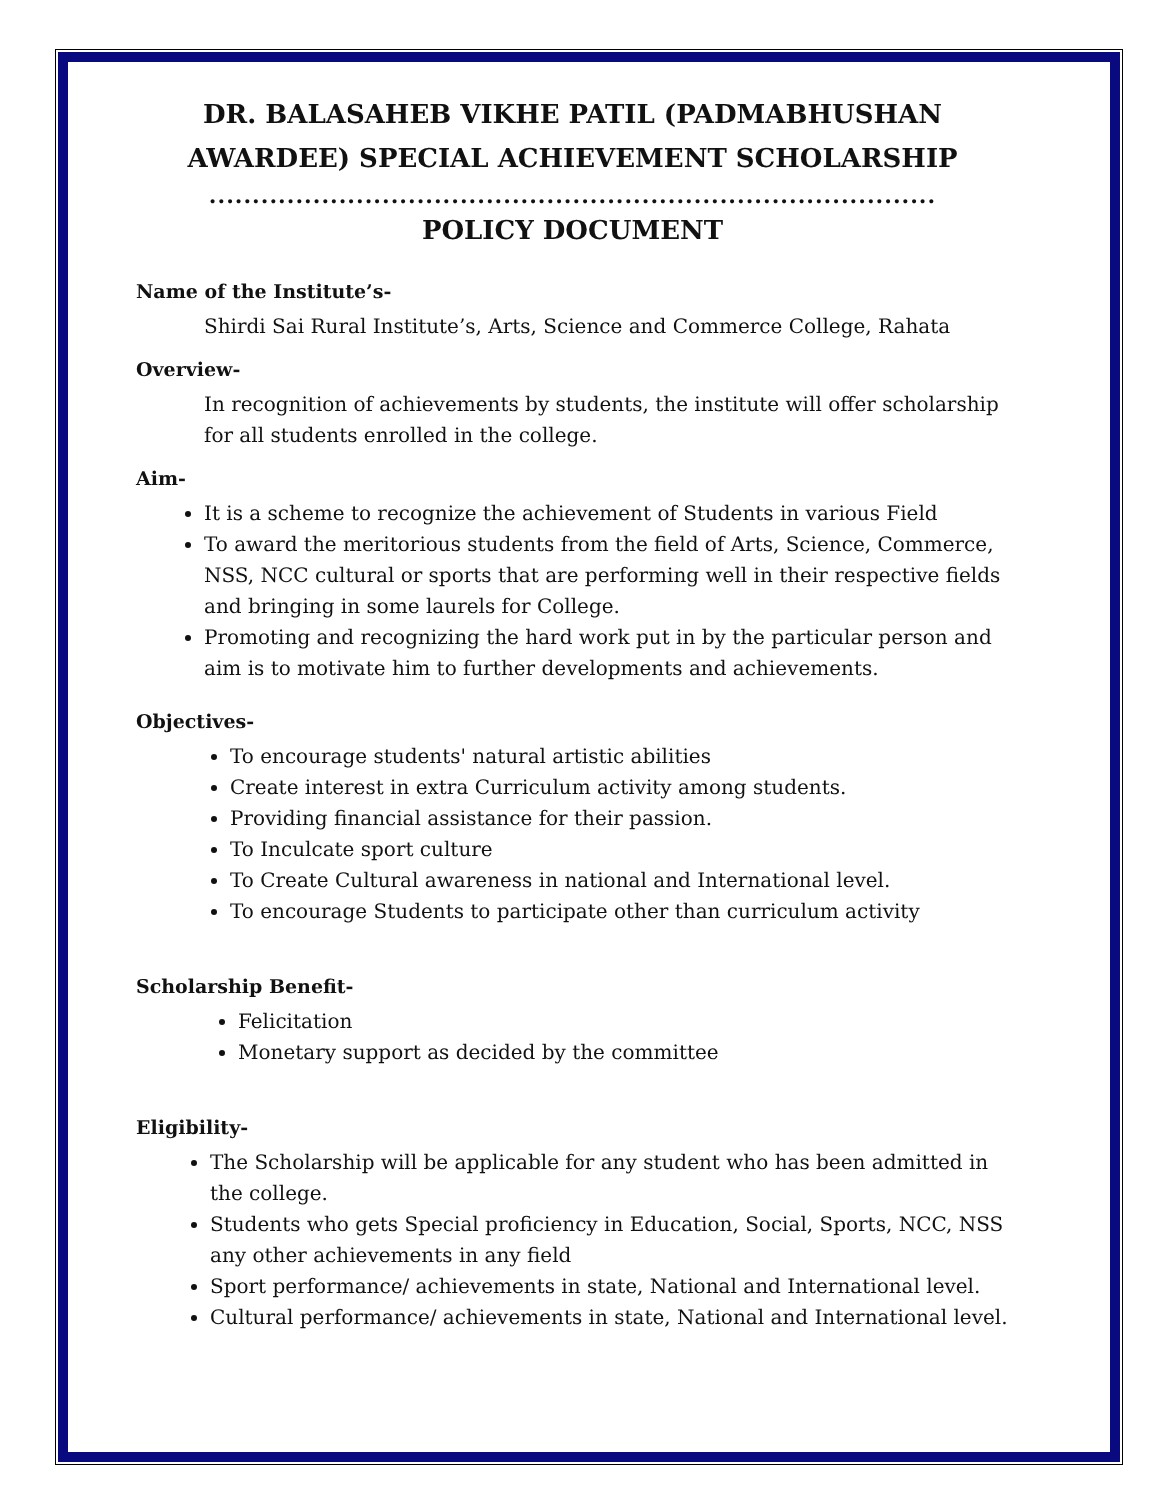DR. BALASAHEB VIKHE PATIL (PADMABHUSHAN AWARDEE) SPECIAL ACHIEVEMENT SCHOLARSHIP
....................................................................................
POLICY DOCUMENT
Name of the Institute’s-
Shirdi Sai Rural Institute’s, Arts, Science and Commerce College, Rahata
Overview-
In recognition of achievements by students, the institute will offer scholarship for all students enrolled in the college.
Aim-
It is a scheme to recognize the achievement of Students in various Field
To award the meritorious students from the field of Arts, Science, Commerce, NSS, NCC cultural or sports that are performing well in their respective fields and bringing in some laurels for College.
Promoting and recognizing the hard work put in by the particular person and aim is to motivate him to further developments and achievements.
Objectives-
To encourage students' natural artistic abilities
Create interest in extra Curriculum activity among students.
Providing financial assistance for their passion.
To Inculcate sport culture
To Create Cultural awareness in national and International level.
To encourage Students to participate other than curriculum activity
Scholarship Benefit-
Felicitation
Monetary support as decided by the committee
Eligibility-
The Scholarship will be applicable for any student who has been admitted in the college.
Students who gets Special proficiency in Education, Social, Sports, NCC, NSS any other achievements in any field
Sport performance/ achievements in state, National and International level.
Cultural performance/ achievements in state, National and International level.